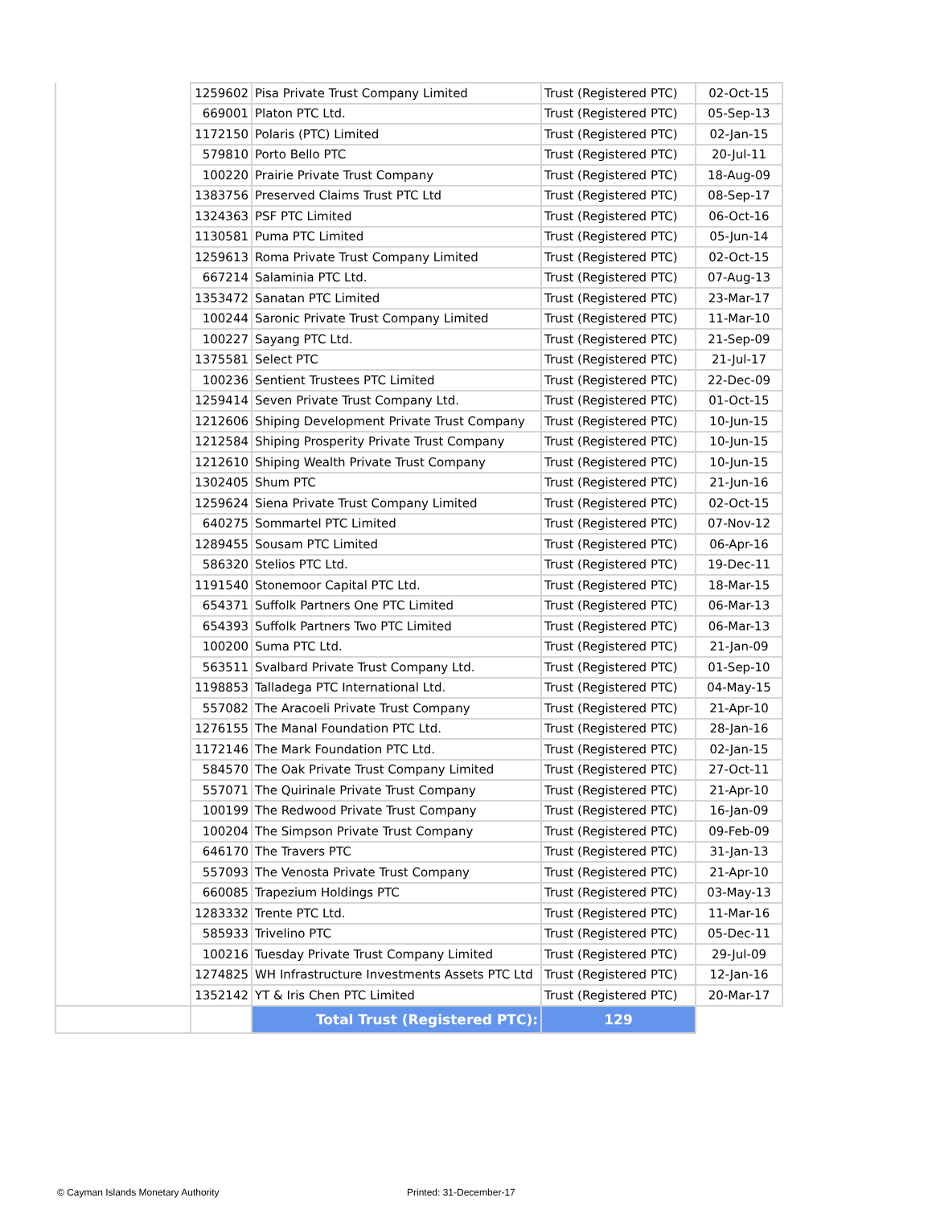| | 1259602 | Pisa Private Trust Company Limited | Trust (Registered PTC) | 02-Oct-15 |
| | 669001 | Platon PTC Ltd. | Trust (Registered PTC) | 05-Sep-13 |
| | 1172150 | Polaris (PTC) Limited | Trust (Registered PTC) | 02-Jan-15 |
| | 579810 | Porto Bello PTC | Trust (Registered PTC) | 20-Jul-11 |
| | 100220 | Prairie Private Trust Company | Trust (Registered PTC) | 18-Aug-09 |
| | 1383756 | Preserved Claims Trust PTC Ltd | Trust (Registered PTC) | 08-Sep-17 |
| | 1324363 | PSF PTC Limited | Trust (Registered PTC) | 06-Oct-16 |
| | 1130581 | Puma PTC Limited | Trust (Registered PTC) | 05-Jun-14 |
| | 1259613 | Roma Private Trust Company Limited | Trust (Registered PTC) | 02-Oct-15 |
| | 667214 | Salaminia PTC Ltd. | Trust (Registered PTC) | 07-Aug-13 |
| | 1353472 | Sanatan PTC Limited | Trust (Registered PTC) | 23-Mar-17 |
| | 100244 | Saronic Private Trust Company Limited | Trust (Registered PTC) | 11-Mar-10 |
| | 100227 | Sayang PTC Ltd. | Trust (Registered PTC) | 21-Sep-09 |
| | 1375581 | Select PTC | Trust (Registered PTC) | 21-Jul-17 |
| | 100236 | Sentient Trustees PTC Limited | Trust (Registered PTC) | 22-Dec-09 |
| | 1259414 | Seven Private Trust Company Ltd. | Trust (Registered PTC) | 01-Oct-15 |
| | 1212606 | Shiping Development Private Trust Company | Trust (Registered PTC) | 10-Jun-15 |
| | 1212584 | Shiping Prosperity Private Trust Company | Trust (Registered PTC) | 10-Jun-15 |
| | 1212610 | Shiping Wealth Private Trust Company | Trust (Registered PTC) | 10-Jun-15 |
| | 1302405 | Shum PTC | Trust (Registered PTC) | 21-Jun-16 |
| | 1259624 | Siena Private Trust Company Limited | Trust (Registered PTC) | 02-Oct-15 |
| | 640275 | Sommartel PTC Limited | Trust (Registered PTC) | 07-Nov-12 |
| | 1289455 | Sousam PTC Limited | Trust (Registered PTC) | 06-Apr-16 |
| | 586320 | Stelios PTC Ltd. | Trust (Registered PTC) | 19-Dec-11 |
| | 1191540 | Stonemoor Capital PTC Ltd. | Trust (Registered PTC) | 18-Mar-15 |
| | 654371 | Suffolk Partners One PTC Limited | Trust (Registered PTC) | 06-Mar-13 |
| | 654393 | Suffolk Partners Two PTC Limited | Trust (Registered PTC) | 06-Mar-13 |
| | 100200 | Suma PTC Ltd. | Trust (Registered PTC) | 21-Jan-09 |
| | 563511 | Svalbard Private Trust Company Ltd. | Trust (Registered PTC) | 01-Sep-10 |
| | 1198853 | Talladega PTC International Ltd. | Trust (Registered PTC) | 04-May-15 |
| | 557082 | The Aracoeli Private Trust Company | Trust (Registered PTC) | 21-Apr-10 |
| | 1276155 | The Manal Foundation PTC Ltd. | Trust (Registered PTC) | 28-Jan-16 |
| | 1172146 | The Mark Foundation PTC Ltd. | Trust (Registered PTC) | 02-Jan-15 |
| | 584570 | The Oak Private Trust Company Limited | Trust (Registered PTC) | 27-Oct-11 |
| | 557071 | The Quirinale Private Trust Company | Trust (Registered PTC) | 21-Apr-10 |
| | 100199 | The Redwood Private Trust Company | Trust (Registered PTC) | 16-Jan-09 |
| | 100204 | The Simpson Private Trust Company | Trust (Registered PTC) | 09-Feb-09 |
| | 646170 | The Travers PTC | Trust (Registered PTC) | 31-Jan-13 |
| | 557093 | The Venosta Private Trust Company | Trust (Registered PTC) | 21-Apr-10 |
| | 660085 | Trapezium Holdings PTC | Trust (Registered PTC) | 03-May-13 |
| | 1283332 | Trente PTC Ltd. | Trust (Registered PTC) | 11-Mar-16 |
| | 585933 | Trivelino PTC | Trust (Registered PTC) | 05-Dec-11 |
| | 100216 | Tuesday Private Trust Company Limited | Trust (Registered PTC) | 29-Jul-09 |
| | 1274825 | WH Infrastructure Investments Assets PTC Ltd | Trust (Registered PTC) | 12-Jan-16 |
| | 1352142 | YT & Iris Chen PTC Limited | Trust (Registered PTC) | 20-Mar-17 |
| | | Total Trust (Registered PTC): | 129 | |
© Cayman Islands Monetary Authority
Printed: 31-December-17